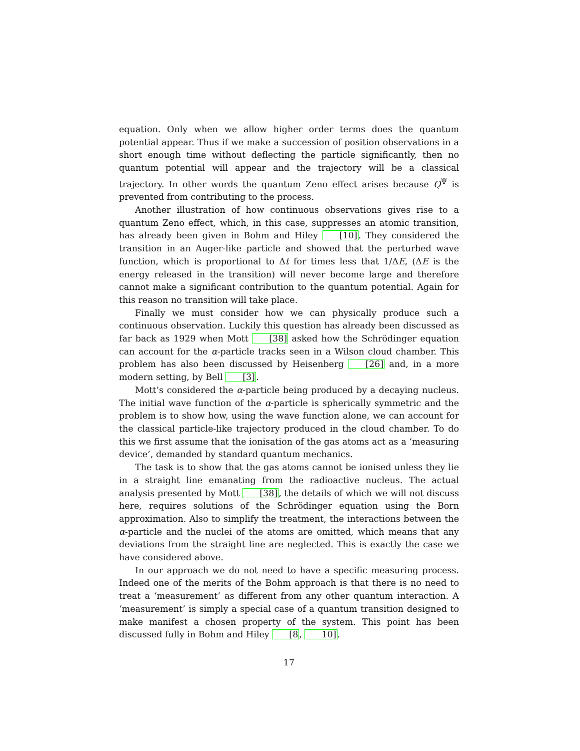equation. Only when we allow higher order terms does the quantum potential appear. Thus if we make a succession of position observations in a short enough time without deflecting the particle significantly, then no quantum potential will appear and the trajectory will be a classical trajectory. In other words the quantum Zeno effect arises because Q<sup>Ψ</sup> is prevented from contributing to the process.
Another illustration of how continuous observations gives rise to a quantum Zeno effect, which, in this case, suppresses an atomic transition, has already been given in Bohm and Hiley [10]. They considered the transition in an Auger-like particle and showed that the perturbed wave function, which is proportional to Δt for times less that 1/ΔE, (ΔE is the energy released in the transition) will never become large and therefore cannot make a significant contribution to the quantum potential. Again for this reason no transition will take place.
Finally we must consider how we can physically produce such a continuous observation. Luckily this question has already been discussed as far back as 1929 when Mott [38] asked how the Schrödinger equation can account for the α-particle tracks seen in a Wilson cloud chamber. This problem has also been discussed by Heisenberg [26] and, in a more modern setting, by Bell [3].
Mott’s considered the α-particle being produced by a decaying nucleus. The initial wave function of the α-particle is spherically symmetric and the problem is to show how, using the wave function alone, we can account for the classical particle-like trajectory produced in the cloud chamber. To do this we first assume that the ionisation of the gas atoms act as a ‘measuring device’, demanded by standard quantum mechanics.
The task is to show that the gas atoms cannot be ionised unless they lie in a straight line emanating from the radioactive nucleus. The actual analysis presented by Mott [38], the details of which we will not discuss here, requires solutions of the Schrödinger equation using the Born approximation. Also to simplify the treatment, the interactions between the α-particle and the nuclei of the atoms are omitted, which means that any deviations from the straight line are neglected. This is exactly the case we have considered above.
In our approach we do not need to have a specific measuring process. Indeed one of the merits of the Bohm approach is that there is no need to treat a ‘measurement’ as different from any other quantum interaction. A ‘measurement’ is simply a special case of a quantum transition designed to make manifest a chosen property of the system. This point has been discussed fully in Bohm and Hiley [8, 10].
17